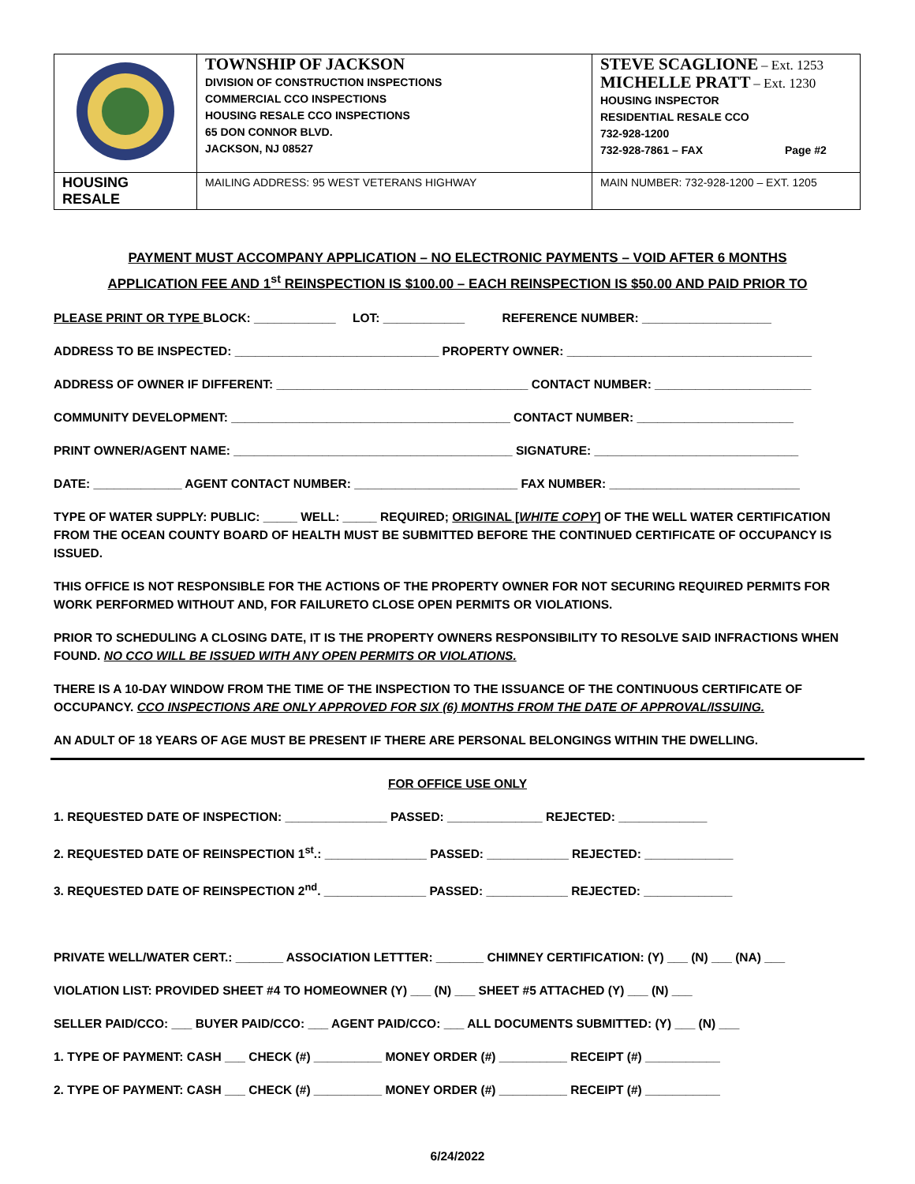| | TOWNSHIP OF JACKSON DIVISION OF CONSTRUCTION INSPECTIONS COMMERCIAL CCO INSPECTIONS HOUSING RESALE CCO INSPECTIONS 65 DON CONNOR BLVD. JACKSON, NJ 08527 | STEVE SCAGLIONE – Ext. 1253 MICHELLE PRATT – Ext. 1230 HOUSING INSPECTOR RESIDENTIAL RESALE CCO 732-928-1200 732-928-7861 – FAX Page #2 |
| HOUSING RESALE | MAILING ADDRESS: 95 WEST VETERANS HIGHWAY | MAIN NUMBER: 732-928-1200 – EXT. 1205 |
PAYMENT MUST ACCOMPANY APPLICATION – NO ELECTRONIC PAYMENTS – VOID AFTER 6 MONTHS
APPLICATION FEE AND 1<sup>st</sup> REINSPECTION IS $100.00 – EACH REINSPECTION IS $50.00 AND PAID PRIOR TO
PLEASE PRINT OR TYPE BLOCK: ____________ LOT: ____________ REFERENCE NUMBER: ___________________
ADDRESS TO BE INSPECTED: ______________________________ PROPERTY OWNER: ____________________________________
ADDRESS OF OWNER IF DIFFERENT: _____________________________________ CONTACT NUMBER: _______________________
COMMUNITY DEVELOPMENT: _________________________________________ CONTACT NUMBER: _______________________
PRINT OWNER/AGENT NAME: _________________________________________ SIGNATURE: ______________________________
DATE: _____________ AGENT CONTACT NUMBER: ________________________ FAX NUMBER: ____________________________
TYPE OF WATER SUPPLY: PUBLIC: _____ WELL: _____ REQUIRED; ORIGINAL [WHITE COPY] OF THE WELL WATER CERTIFICATION FROM THE OCEAN COUNTY BOARD OF HEALTH MUST BE SUBMITTED BEFORE THE CONTINUED CERTIFICATE OF OCCUPANCY IS ISSUED.
THIS OFFICE IS NOT RESPONSIBLE FOR THE ACTIONS OF THE PROPERTY OWNER FOR NOT SECURING REQUIRED PERMITS FOR WORK PERFORMED WITHOUT AND, FOR FAILURETO CLOSE OPEN PERMITS OR VIOLATIONS.
PRIOR TO SCHEDULING A CLOSING DATE, IT IS THE PROPERTY OWNERS RESPONSIBILITY TO RESOLVE SAID INFRACTIONS WHEN FOUND. NO CCO WILL BE ISSUED WITH ANY OPEN PERMITS OR VIOLATIONS.
THERE IS A 10-DAY WINDOW FROM THE TIME OF THE INSPECTION TO THE ISSUANCE OF THE CONTINUOUS CERTIFICATE OF OCCUPANCY. CCO INSPECTIONS ARE ONLY APPROVED FOR SIX (6) MONTHS FROM THE DATE OF APPROVAL/ISSUING.
AN ADULT OF 18 YEARS OF AGE MUST BE PRESENT IF THERE ARE PERSONAL BELONGINGS WITHIN THE DWELLING.
FOR OFFICE USE ONLY
1. REQUESTED DATE OF INSPECTION: _______________ PASSED: ______________ REJECTED: _____________
2. REQUESTED DATE OF REINSPECTION 1<sup>st</sup>.: _______________ PASSED: ____________ REJECTED: _____________
3. REQUESTED DATE OF REINSPECTION 2<sup>nd</sup>. _______________ PASSED: ____________ REJECTED: _____________
PRIVATE WELL/WATER CERT.: _______ ASSOCIATION LETTTER: _______ CHIMNEY CERTIFICATION: (Y) ___ (N) ___ (NA) ___
VIOLATION LIST: PROVIDED SHEET #4 TO HOMEOWNER (Y) ___ (N) ___ SHEET #5 ATTACHED (Y) ___ (N) ___
SELLER PAID/CCO: ___ BUYER PAID/CCO: ___ AGENT PAID/CCO: ___ ALL DOCUMENTS SUBMITTED: (Y) ___ (N) ___
1. TYPE OF PAYMENT: CASH ___ CHECK (#) __________ MONEY ORDER (#) __________ RECEIPT (#) ___________
2. TYPE OF PAYMENT: CASH ___ CHECK (#) __________ MONEY ORDER (#) __________ RECEIPT (#) ___________
6/24/2022